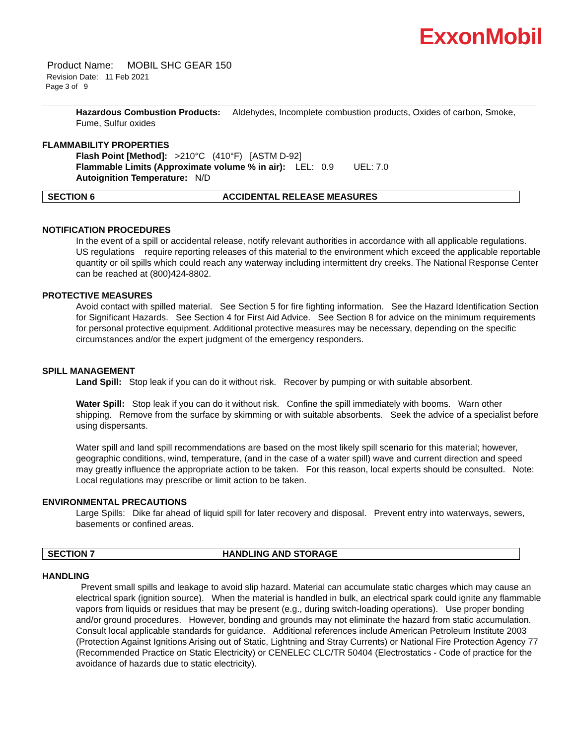ExxonMobil
Product Name: MOBIL SHC GEAR 150
Revision Date: 11 Feb 2021
Page 3 of 9
Hazardous Combustion Products: Aldehydes, Incomplete combustion products, Oxides of carbon, Smoke, Fume, Sulfur oxides
FLAMMABILITY PROPERTIES
Flash Point [Method]: >210°C (410°F) [ASTM D-92]
Flammable Limits (Approximate volume % in air): LEL: 0.9 UEL: 7.0
Autoignition Temperature: N/D
SECTION 6 ACCIDENTAL RELEASE MEASURES
NOTIFICATION PROCEDURES
In the event of a spill or accidental release, notify relevant authorities in accordance with all applicable regulations. US regulations require reporting releases of this material to the environment which exceed the applicable reportable quantity or oil spills which could reach any waterway including intermittent dry creeks. The National Response Center can be reached at (800)424-8802.
PROTECTIVE MEASURES
Avoid contact with spilled material. See Section 5 for fire fighting information. See the Hazard Identification Section for Significant Hazards. See Section 4 for First Aid Advice. See Section 8 for advice on the minimum requirements for personal protective equipment. Additional protective measures may be necessary, depending on the specific circumstances and/or the expert judgment of the emergency responders.
SPILL MANAGEMENT
Land Spill: Stop leak if you can do it without risk. Recover by pumping or with suitable absorbent.
Water Spill: Stop leak if you can do it without risk. Confine the spill immediately with booms. Warn other shipping. Remove from the surface by skimming or with suitable absorbents. Seek the advice of a specialist before using dispersants.
Water spill and land spill recommendations are based on the most likely spill scenario for this material; however, geographic conditions, wind, temperature, (and in the case of a water spill) wave and current direction and speed may greatly influence the appropriate action to be taken. For this reason, local experts should be consulted. Note: Local regulations may prescribe or limit action to be taken.
ENVIRONMENTAL PRECAUTIONS
Large Spills: Dike far ahead of liquid spill for later recovery and disposal. Prevent entry into waterways, sewers, basements or confined areas.
SECTION 7 HANDLING AND STORAGE
HANDLING
Prevent small spills and leakage to avoid slip hazard. Material can accumulate static charges which may cause an electrical spark (ignition source). When the material is handled in bulk, an electrical spark could ignite any flammable vapors from liquids or residues that may be present (e.g., during switch-loading operations). Use proper bonding and/or ground procedures. However, bonding and grounds may not eliminate the hazard from static accumulation. Consult local applicable standards for guidance. Additional references include American Petroleum Institute 2003 (Protection Against Ignitions Arising out of Static, Lightning and Stray Currents) or National Fire Protection Agency 77 (Recommended Practice on Static Electricity) or CENELEC CLC/TR 50404 (Electrostatics - Code of practice for the avoidance of hazards due to static electricity).